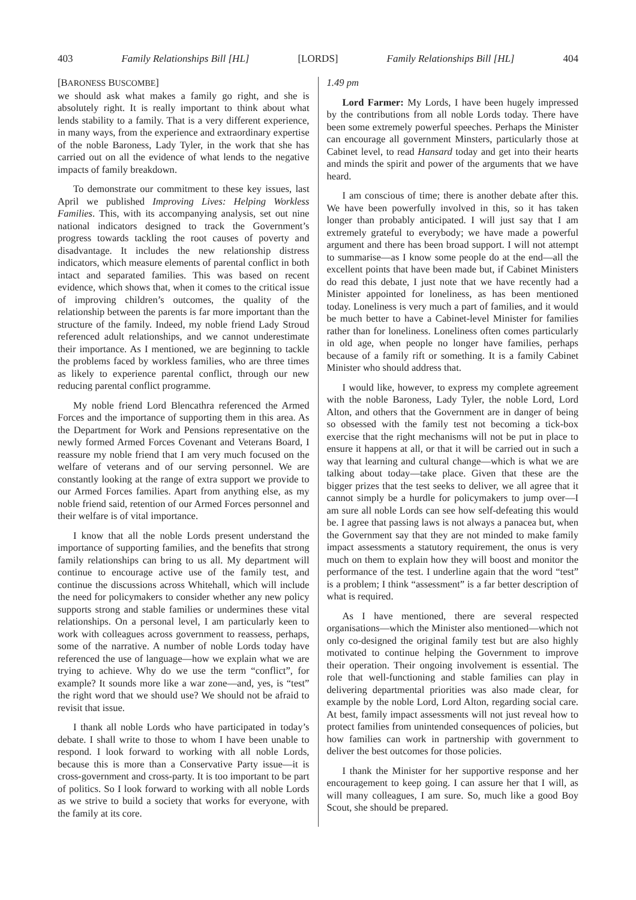403 Family Relationships Bill [HL] [LORDS] Family Relationships Bill [HL] 404
[BARONESS BUSCOMBE]
we should ask what makes a family go right, and she is absolutely right. It is really important to think about what lends stability to a family. That is a very different experience, in many ways, from the experience and extraordinary expertise of the noble Baroness, Lady Tyler, in the work that she has carried out on all the evidence of what lends to the negative impacts of family breakdown.
To demonstrate our commitment to these key issues, last April we published Improving Lives: Helping Workless Families. This, with its accompanying analysis, set out nine national indicators designed to track the Government’s progress towards tackling the root causes of poverty and disadvantage. It includes the new relationship distress indicators, which measure elements of parental conflict in both intact and separated families. This was based on recent evidence, which shows that, when it comes to the critical issue of improving children’s outcomes, the quality of the relationship between the parents is far more important than the structure of the family. Indeed, my noble friend Lady Stroud referenced adult relationships, and we cannot underestimate their importance. As I mentioned, we are beginning to tackle the problems faced by workless families, who are three times as likely to experience parental conflict, through our new reducing parental conflict programme.
My noble friend Lord Blencathra referenced the Armed Forces and the importance of supporting them in this area. As the Department for Work and Pensions representative on the newly formed Armed Forces Covenant and Veterans Board, I reassure my noble friend that I am very much focused on the welfare of veterans and of our serving personnel. We are constantly looking at the range of extra support we provide to our Armed Forces families. Apart from anything else, as my noble friend said, retention of our Armed Forces personnel and their welfare is of vital importance.
I know that all the noble Lords present understand the importance of supporting families, and the benefits that strong family relationships can bring to us all. My department will continue to encourage active use of the family test, and continue the discussions across Whitehall, which will include the need for policymakers to consider whether any new policy supports strong and stable families or undermines these vital relationships. On a personal level, I am particularly keen to work with colleagues across government to reassess, perhaps, some of the narrative. A number of noble Lords today have referenced the use of language—how we explain what we are trying to achieve. Why do we use the term “conflict”, for example? It sounds more like a war zone—and, yes, is “test” the right word that we should use? We should not be afraid to revisit that issue.
I thank all noble Lords who have participated in today’s debate. I shall write to those to whom I have been unable to respond. I look forward to working with all noble Lords, because this is more than a Conservative Party issue—it is cross-government and cross-party. It is too important to be part of politics. So I look forward to working with all noble Lords as we strive to build a society that works for everyone, with the family at its core.
1.49 pm
Lord Farmer: My Lords, I have been hugely impressed by the contributions from all noble Lords today. There have been some extremely powerful speeches. Perhaps the Minister can encourage all government Minsters, particularly those at Cabinet level, to read Hansard today and get into their hearts and minds the spirit and power of the arguments that we have heard.
I am conscious of time; there is another debate after this. We have been powerfully involved in this, so it has taken longer than probably anticipated. I will just say that I am extremely grateful to everybody; we have made a powerful argument and there has been broad support. I will not attempt to summarise—as I know some people do at the end—all the excellent points that have been made but, if Cabinet Ministers do read this debate, I just note that we have recently had a Minister appointed for loneliness, as has been mentioned today. Loneliness is very much a part of families, and it would be much better to have a Cabinet-level Minister for families rather than for loneliness. Loneliness often comes particularly in old age, when people no longer have families, perhaps because of a family rift or something. It is a family Cabinet Minister who should address that.
I would like, however, to express my complete agreement with the noble Baroness, Lady Tyler, the noble Lord, Lord Alton, and others that the Government are in danger of being so obsessed with the family test not becoming a tick-box exercise that the right mechanisms will not be put in place to ensure it happens at all, or that it will be carried out in such a way that learning and cultural change—which is what we are talking about today—take place. Given that these are the bigger prizes that the test seeks to deliver, we all agree that it cannot simply be a hurdle for policymakers to jump over—I am sure all noble Lords can see how self-defeating this would be. I agree that passing laws is not always a panacea but, when the Government say that they are not minded to make family impact assessments a statutory requirement, the onus is very much on them to explain how they will boost and monitor the performance of the test. I underline again that the word “test” is a problem; I think “assessment” is a far better description of what is required.
As I have mentioned, there are several respected organisations—which the Minister also mentioned—which not only co-designed the original family test but are also highly motivated to continue helping the Government to improve their operation. Their ongoing involvement is essential. The role that well-functioning and stable families can play in delivering departmental priorities was also made clear, for example by the noble Lord, Lord Alton, regarding social care. At best, family impact assessments will not just reveal how to protect families from unintended consequences of policies, but how families can work in partnership with government to deliver the best outcomes for those policies.
I thank the Minister for her supportive response and her encouragement to keep going. I can assure her that I will, as will many colleagues, I am sure. So, much like a good Boy Scout, she should be prepared.